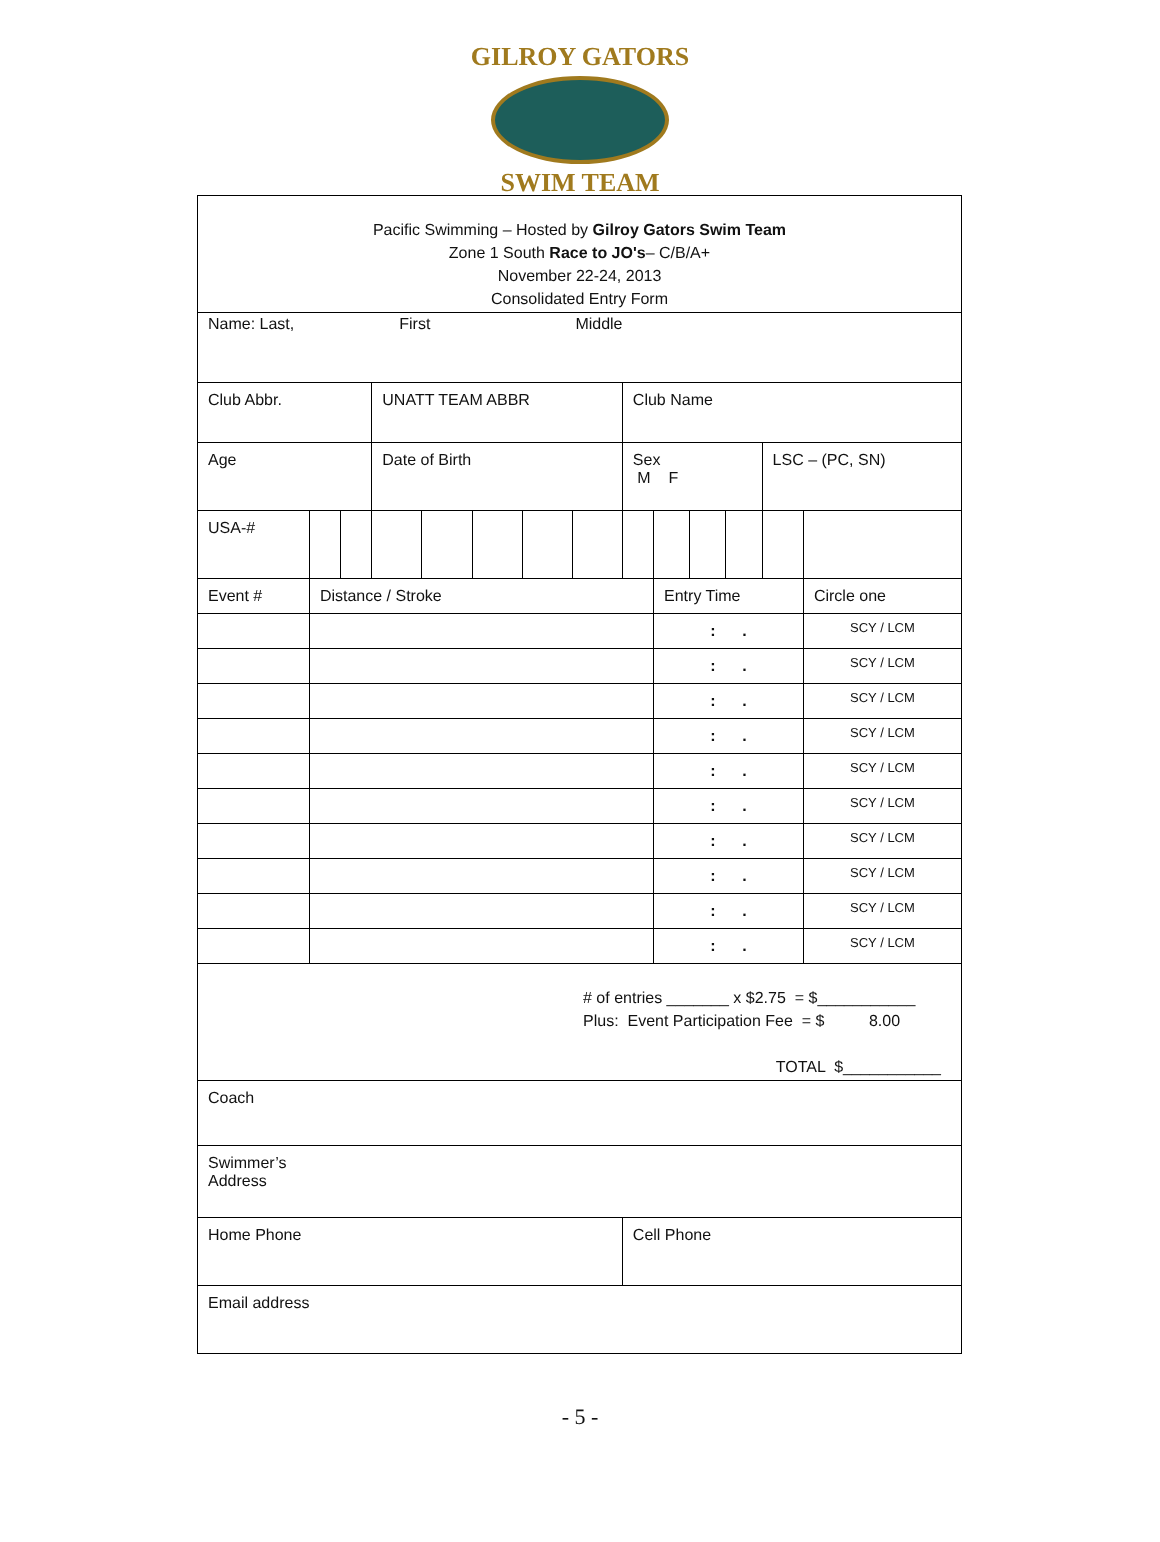GILROY GATORS
SWIM TEAM
| Pacific Swimming – Hosted by Gilroy Gators Swim Team Zone 1 South Race to JO's – C/B/A+ November 22-24, 2013 Consolidated Entry Form | | | | | | | | | | | | | | |
| Name: Last, First Middle | | | | | | | | | | | | | | |
| Club Abbr. | | | UNATT TEAM ABBR | | | | | Club Name | | | | | | |
| Age | | | Date of Birth | | | | | Sex M F | | | | LSC – (PC, SN) | | |
| USA-# | | | | | | | | | | | | | | |
| Event # | Distance / Stroke | | | | | | | | Entry Time | | | | | Circle one |
| | | | | | | | | | : . | | | | | SCY / LCM |
| | | | | | | | | | : . | | | | | SCY / LCM |
| | | | | | | | | | : . | | | | | SCY / LCM |
| | | | | | | | | | : . | | | | | SCY / LCM |
| | | | | | | | | | : . | | | | | SCY / LCM |
| | | | | | | | | | : . | | | | | SCY / LCM |
| | | | | | | | | | : . | | | | | SCY / LCM |
| | | | | | | | | | : . | | | | | SCY / LCM |
| | | | | | | | | | : . | | | | | SCY / LCM |
| | | | | | | | | | : . | | | | | SCY / LCM |
| # of entries _______ x $2.75 = $___________ Plus: Event Participation Fee = $ 8.00 TOTAL $___________ | | | | | | | | | | | | | | |
| Coach | | | | | | | | | | | | | | |
| Swimmer’s Address | | | | | | | | | | | | | | |
| Home Phone | | | | | | | | Cell Phone | | | | | | |
| Email address | | | | | | | | | | | | | | |
- 5 -